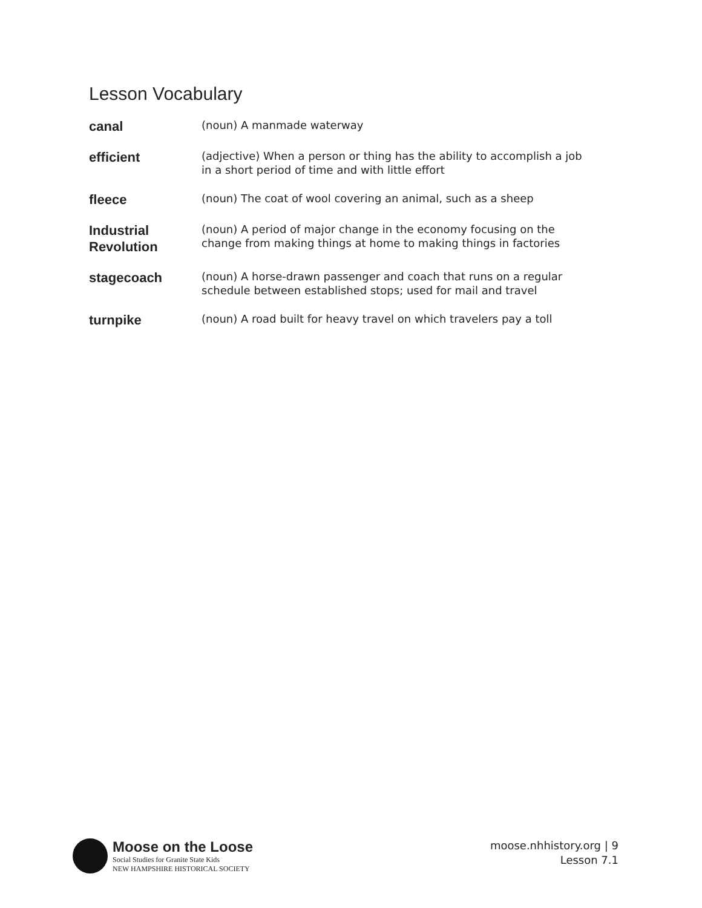Lesson Vocabulary
| canal | (noun) A manmade waterway |
| efficient | (adjective) When a person or thing has the ability to accomplish a job in a short period of time and with little effort |
| fleece | (noun) The coat of wool covering an animal, such as a sheep |
| Industrial Revolution | (noun) A period of major change in the economy focusing on the change from making things at home to making things in factories |
| stagecoach | (noun) A horse-drawn passenger and coach that runs on a regular schedule between established stops; used for mail and travel |
| turnpike | (noun) A road built for heavy travel on which travelers pay a toll |
Moose on the Loose
Social Studies for Granite State Kids
NEW HAMPSHIRE HISTORICAL SOCIETY
moose.nhhistory.org | 9
Lesson 7.1